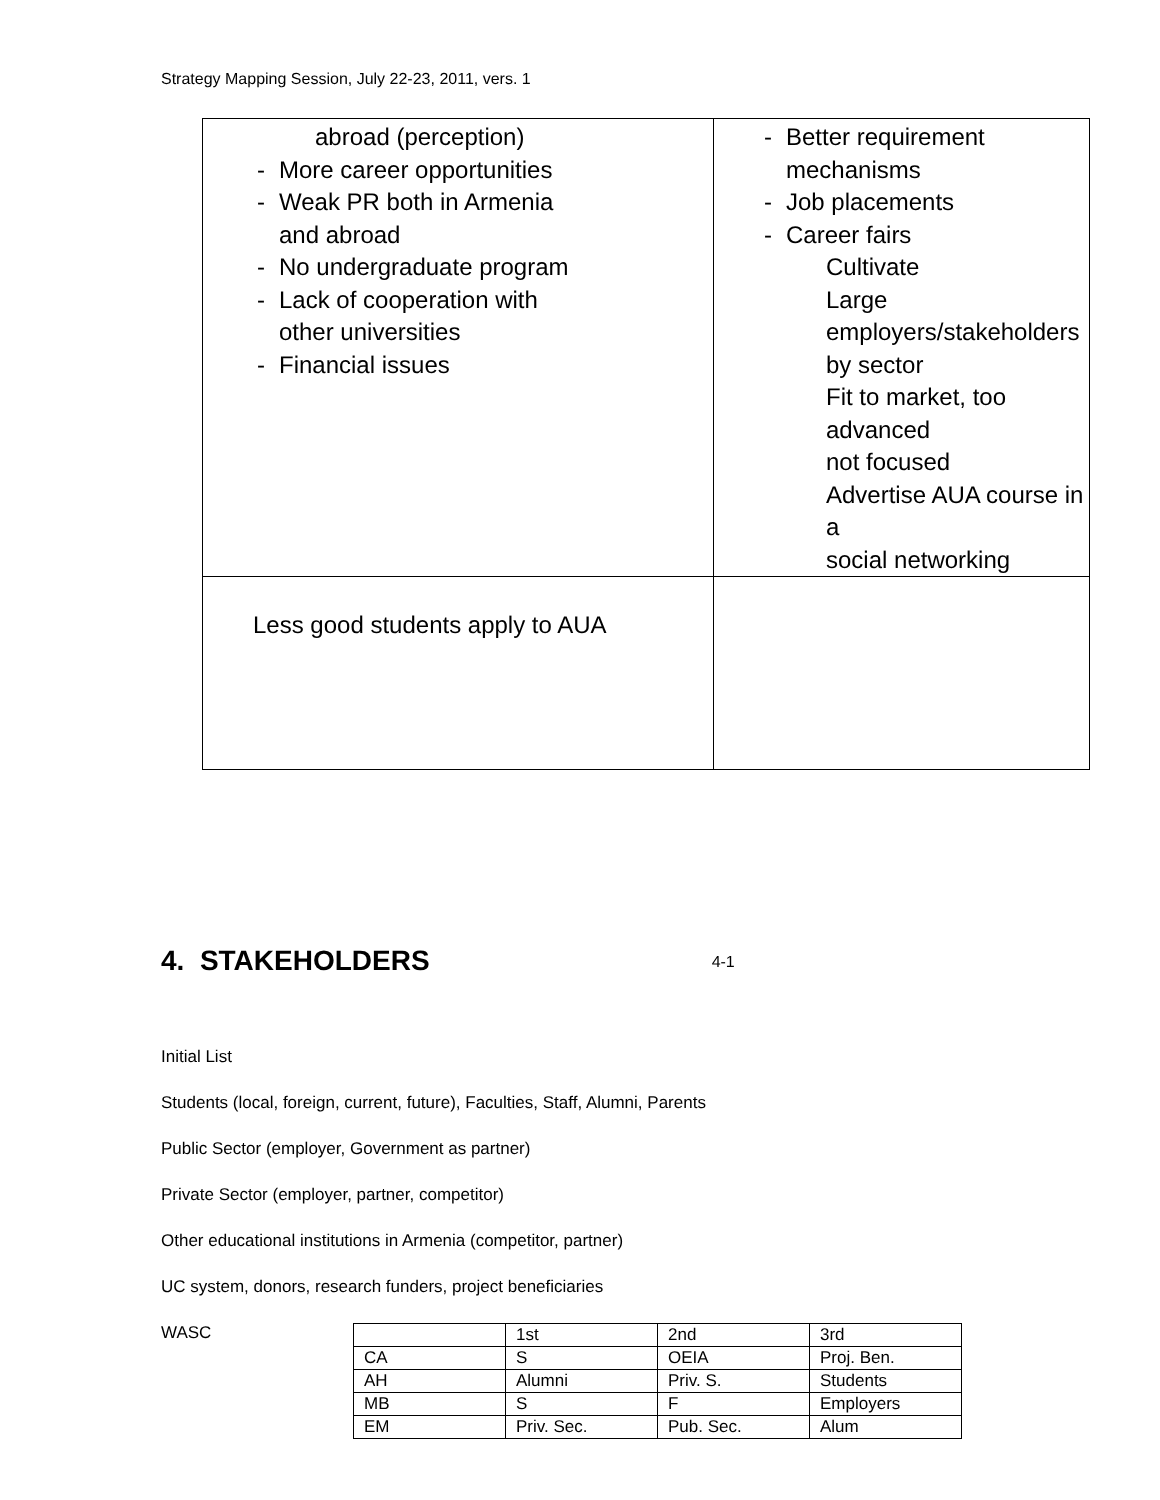Strategy Mapping Session, July 22-23, 2011, vers. 1
| abroad (perception) - More career opportunities - Weak PR both in Armenia and abroad - No undergraduate program - Lack of cooperation with other universities - Financial issues | - Better requirement mechanisms - Job placements - Career fairs Cultivate Large employers/stakeholders by sector Fit to market, too advanced not focused Advertise AUA course in a social networking |
| Less good students apply to AUA | |
4. STAKEHOLDERS 4-1
Initial List
Students (local, foreign, current, future), Faculties, Staff, Alumni, Parents
Public Sector (employer, Government as partner)
Private Sector (employer, partner, competitor)
Other educational institutions in Armenia (competitor, partner)
UC system, donors, research funders, project beneficiaries
WASC
| | 1st | 2nd | 3rd |
| CA | S | OEIA | Proj. Ben. |
| AH | Alumni | Priv. S. | Students |
| MB | S | F | Employers |
| EM | Priv. Sec. | Pub. Sec. | Alum |